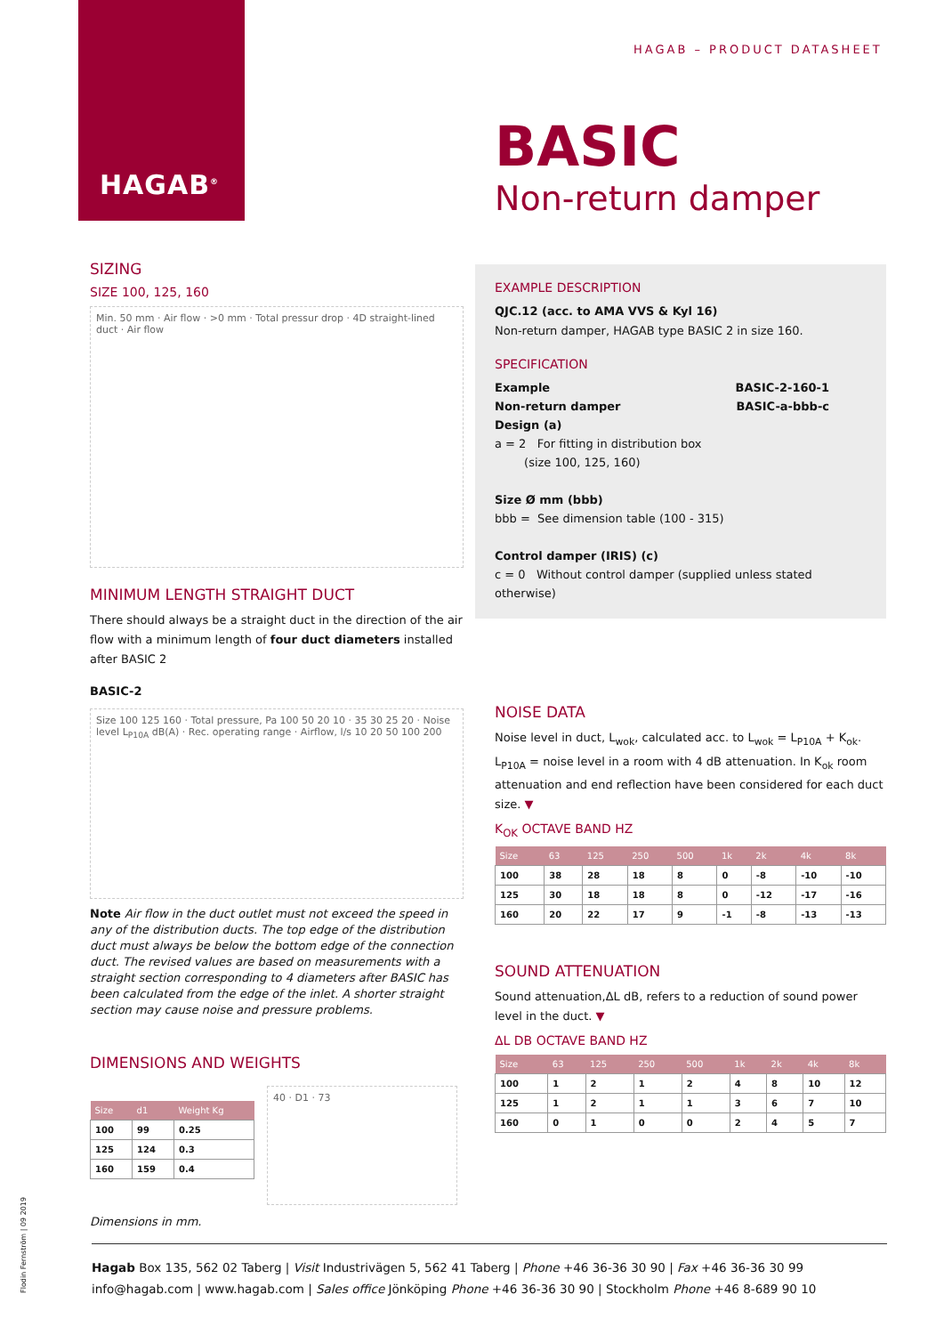HAGAB<sup>®</sup>
HAGAB – PRODUCT DATASHEET
BASIC
Non-return damper
SIZING
SIZE 100, 125, 160
Min. 50 mm · Air flow · >0 mm · Total pressur drop · 4D straight-lined duct · Air flow
MINIMUM LENGTH STRAIGHT DUCT
There should always be a straight duct in the direction of the air flow with a minimum length of four duct diameters installed after BASIC 2
BASIC-2
Size 100 125 160 · Total pressure, Pa 100 50 20 10 · 35 30 25 20 · Noise level L<sub>P10A</sub> dB(A) · Rec. operating range · Airflow, l/s 10 20 50 100 200
Note Air flow in the duct outlet must not exceed the speed in any of the distribution ducts. The top edge of the distribution duct must always be below the bottom edge of the connection duct. The revised values are based on measurements with a straight section corresponding to 4 diameters after BASIC has been calculated from the edge of the inlet. A shorter straight section may cause noise and pressure problems.
DIMENSIONS AND WEIGHTS
| Size | d1 | Weight Kg |
| --- | --- | --- |
| 100 | 99 | 0.25 |
| 125 | 124 | 0.3 |
| 160 | 159 | 0.4 |
40 · D1 · 73
Dimensions in mm.
EXAMPLE DESCRIPTION
QJC.12 (acc. to AMA VVS & Kyl 16)
Non-return damper, HAGAB type BASIC 2 in size 160.
SPECIFICATION
Example BASIC-2-160-1
Non-return damper BASIC-a-bbb-c
Design (a)
a = 2 For fitting in distribution box
(size 100, 125, 160)
Size Ø mm (bbb)
bbb = See dimension table (100 - 315)
Control damper (IRIS) (c)
c = 0 Without control damper (supplied unless stated otherwise)
NOISE DATA
Noise level in duct, L<sub>wok</sub>, calculated acc. to L<sub>wok</sub> = L<sub>P10A</sub> + K<sub>ok</sub>. L<sub>P10A</sub> = noise level in a room with 4 dB attenuation. In K<sub>ok</sub> room attenuation and end reflection have been considered for each duct size. ▼
K<sub>OK</sub> OCTAVE BAND HZ
| Size | 63 | 125 | 250 | 500 | 1k | 2k | 4k | 8k |
| --- | --- | --- | --- | --- | --- | --- | --- | --- |
| 100 | 38 | 28 | 18 | 8 | 0 | -8 | -10 | -10 |
| 125 | 30 | 18 | 18 | 8 | 0 | -12 | -17 | -16 |
| 160 | 20 | 22 | 17 | 9 | -1 | -8 | -13 | -13 |
SOUND ATTENUATION
Sound attenuation,ΔL dB, refers to a reduction of sound power level in the duct. ▼
ΔL DB OCTAVE BAND HZ
| Size | 63 | 125 | 250 | 500 | 1k | 2k | 4k | 8k |
| --- | --- | --- | --- | --- | --- | --- | --- | --- |
| 100 | 1 | 2 | 1 | 2 | 4 | 8 | 10 | 12 |
| 125 | 1 | 2 | 1 | 1 | 3 | 6 | 7 | 10 |
| 160 | 0 | 1 | 0 | 0 | 2 | 4 | 5 | 7 |
Flodin Fernström | 09 2019
Hagab Box 135, 562 02 Taberg | Visit Industrivägen 5, 562 41 Taberg | Phone +46 36-36 30 90 | Fax +46 36-36 30 99
info@hagab.com | www.hagab.com | Sales office Jönköping Phone +46 36-36 30 90 | Stockholm Phone +46 8-689 90 10